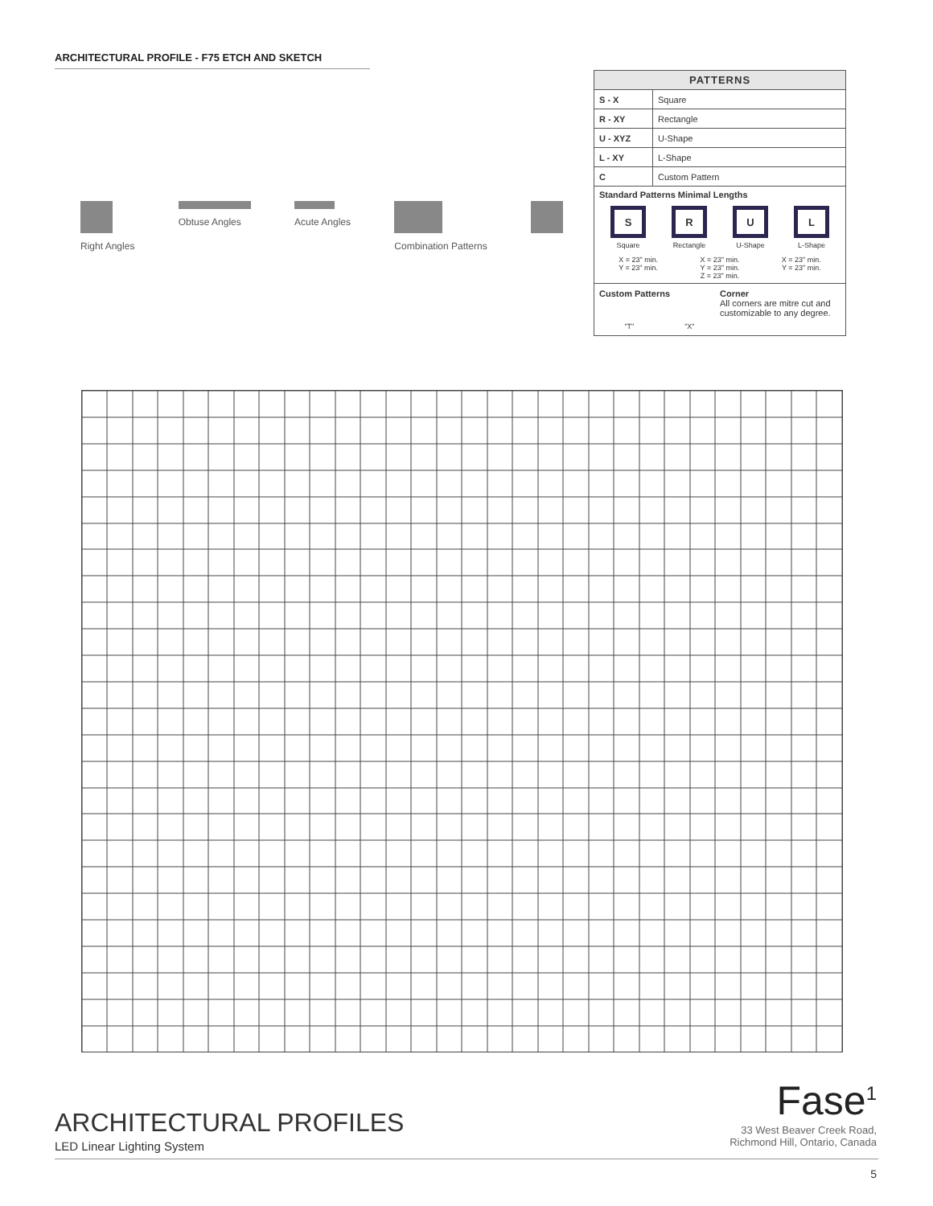ARCHITECTURAL PROFILE - F75 ETCH AND SKETCH
Right Angles
Obtuse Angles
Acute Angles
Combination Patterns
| PATTERNS | |
| --- | --- |
| S - X | Square |
| R - XY | Rectangle |
| U - XYZ | U-Shape |
| L - XY | L-Shape |
| C | Custom Pattern |
Standard Patterns Minimal Lengths
S
Square
R
Rectangle
U
U-Shape
L
L-Shape
X = 23" min.
Y = 23" min.
X = 23" min.
Y = 23" min.
Z = 23" min.
X = 23" min.
Y = 23" min.
Custom Patterns
"T" "X"
Corner
All corners are mitre cut and customizable to any degree.
ARCHITECTURAL PROFILES
LED Linear Lighting System
Fase<sup>1</sup>
33 West Beaver Creek Road,
Richmond Hill, Ontario, Canada
5